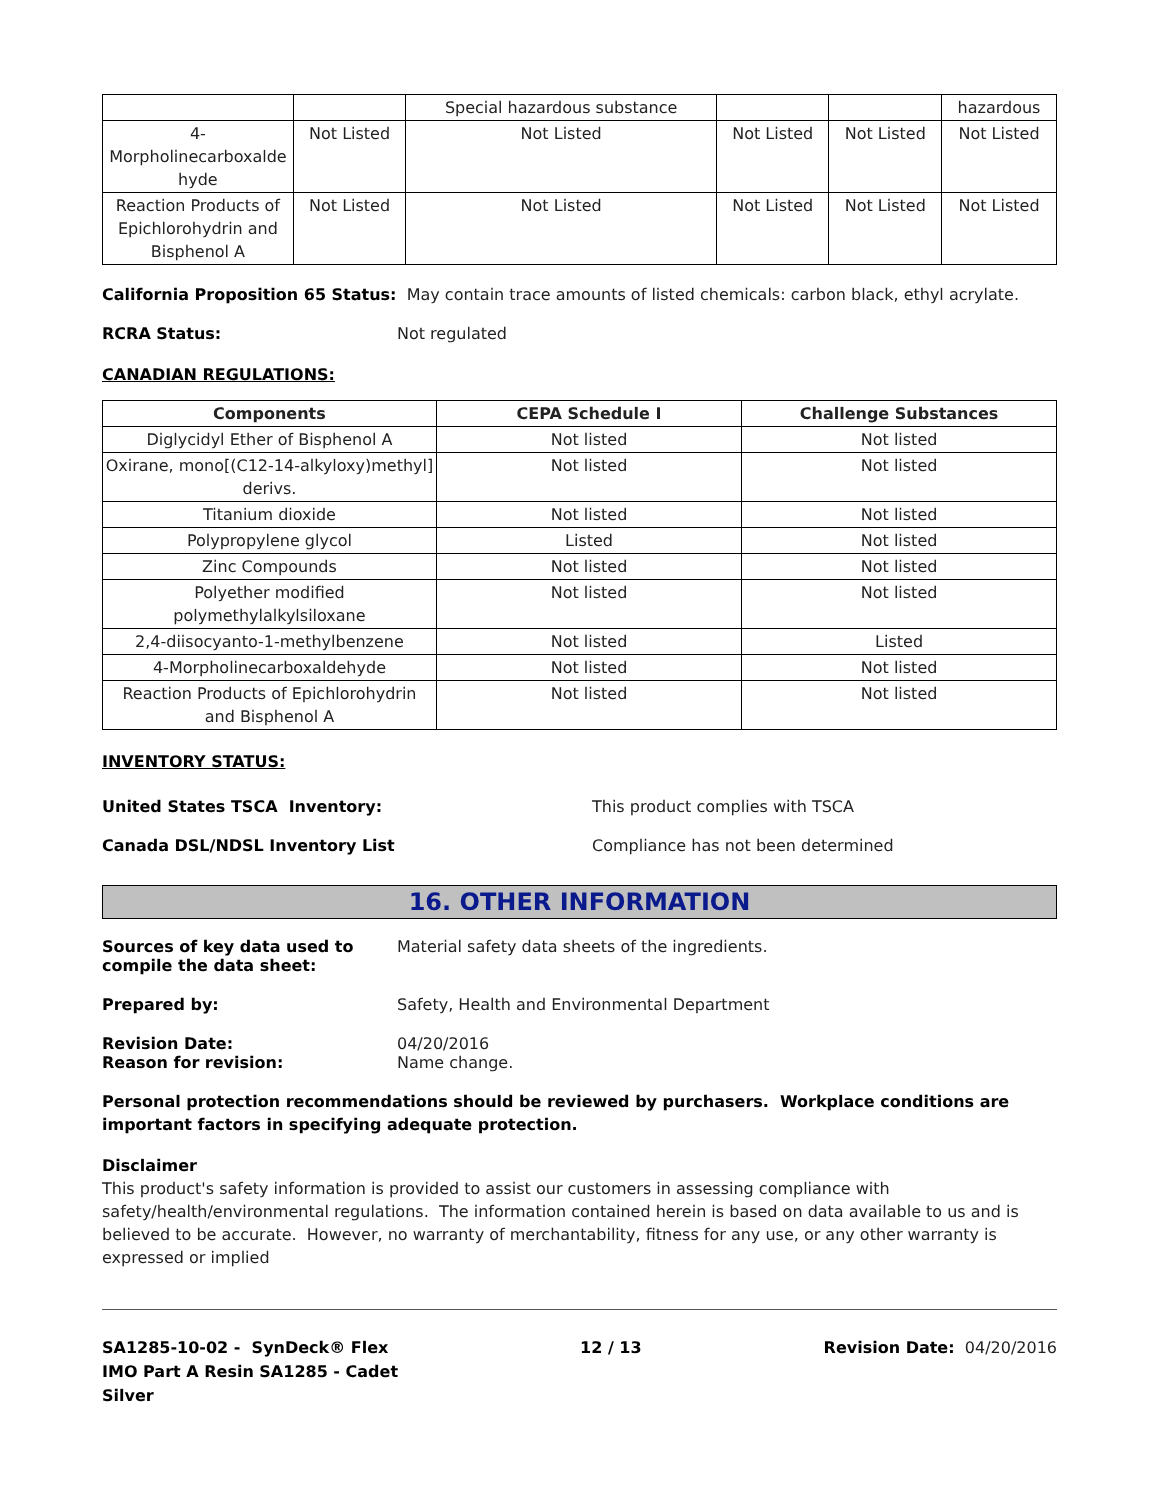| | | Special hazardous substance | | | hazardous |
| 4-Morpholinecarboxalde hyde | Not Listed | Not Listed | Not Listed | Not Listed | Not Listed |
| Reaction Products of Epichlorohydrin and Bisphenol A | Not Listed | Not Listed | Not Listed | Not Listed | Not Listed |
California Proposition 65 Status: May contain trace amounts of listed chemicals: carbon black, ethyl acrylate.
RCRA Status: Not regulated
CANADIAN REGULATIONS:
| Components | CEPA Schedule I | Challenge Substances |
| --- | --- | --- |
| Diglycidyl Ether of Bisphenol A | Not listed | Not listed |
| Oxirane, mono[(C12-14-alkyloxy)methyl] derivs. | Not listed | Not listed |
| Titanium dioxide | Not listed | Not listed |
| Polypropylene glycol | Listed | Not listed |
| Zinc Compounds | Not listed | Not listed |
| Polyether modified polymethylalkylsiloxane | Not listed | Not listed |
| 2,4-diisocyanto-1-methylbenzene | Not listed | Listed |
| 4-Morpholinecarboxaldehyde | Not listed | Not listed |
| Reaction Products of Epichlorohydrin and Bisphenol A | Not listed | Not listed |
INVENTORY STATUS:
United States TSCA Inventory: This product complies with TSCA
Canada DSL/NDSL Inventory List Compliance has not been determined
16. OTHER INFORMATION
Sources of key data used to compile the data sheet:
Material safety data sheets of the ingredients.
Prepared by: Safety, Health and Environmental Department
Revision Date:
Reason for revision:
04/20/2016
Name change.
Personal protection recommendations should be reviewed by purchasers. Workplace conditions are important factors in specifying adequate protection.
Disclaimer
This product's safety information is provided to assist our customers in assessing compliance with safety/health/environmental regulations. The information contained herein is based on data available to us and is believed to be accurate. However, no warranty of merchantability, fitness for any use, or any other warranty is expressed or implied
SA1285-10-02 - SynDeck® Flex
IMO Part A Resin SA1285 - Cadet
Silver
12 / 13 Revision Date: 04/20/2016